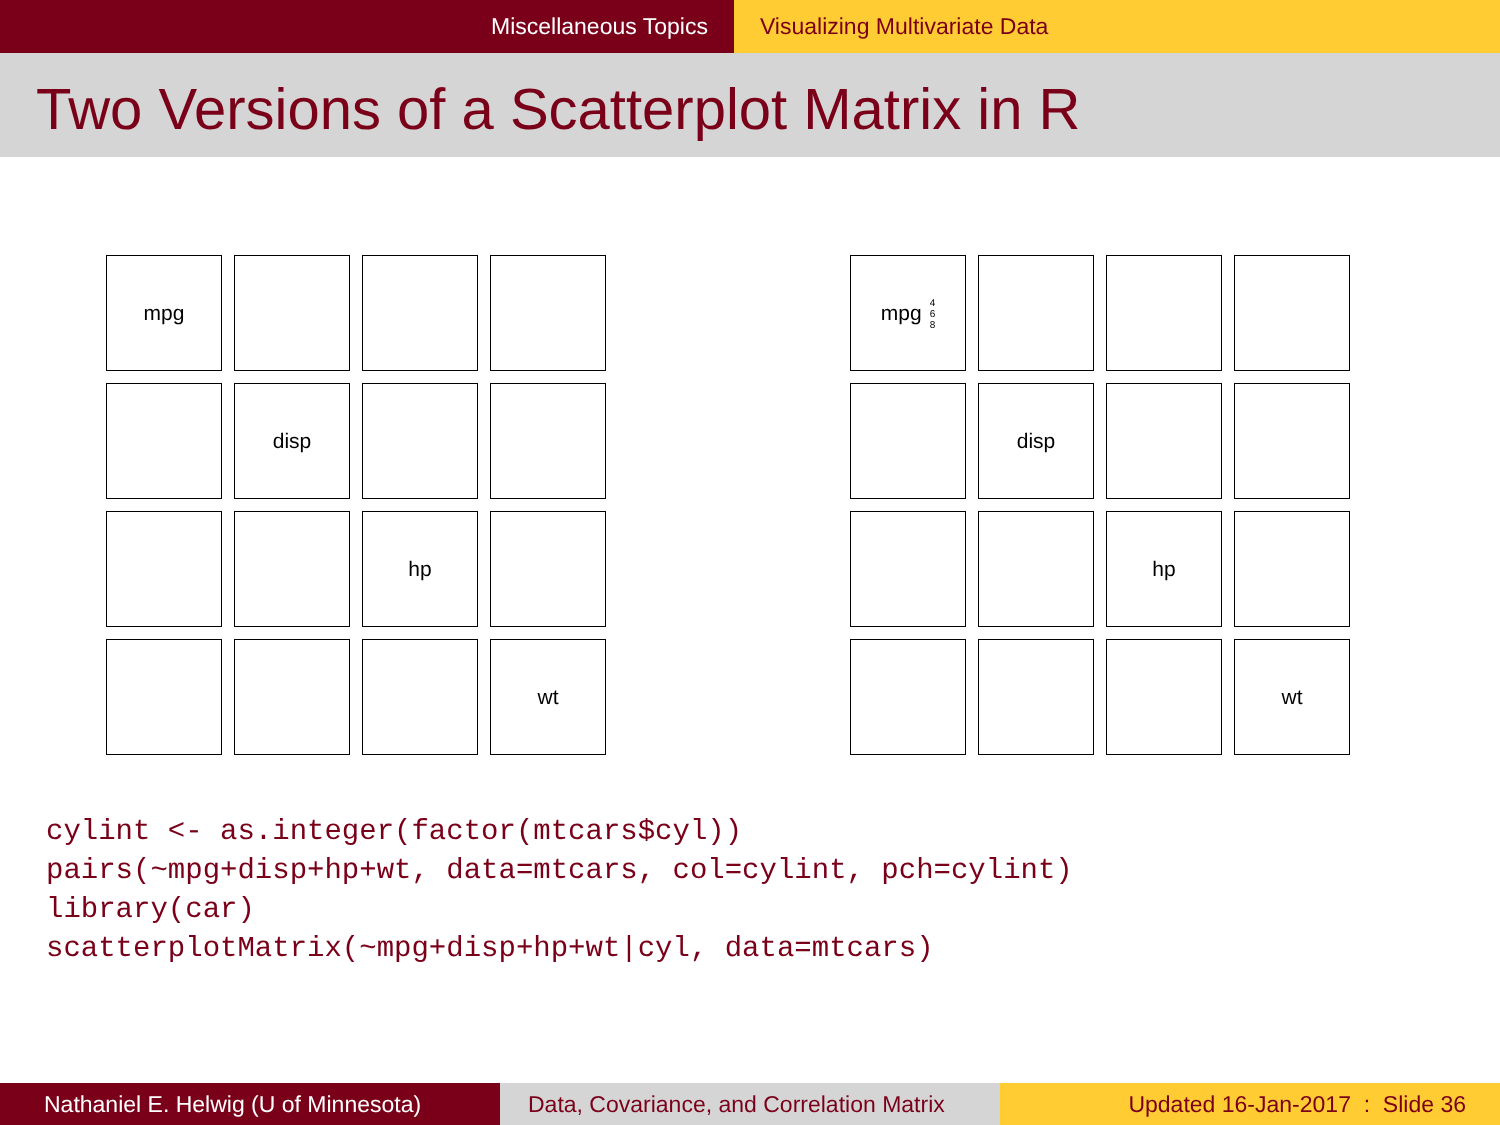Miscellaneous Topics Visualizing Multivariate Data
Two Versions of a Scatterplot Matrix in R
mpg
disp
hp
wt
mpg 4
6
8
disp
hp
wt
cylint <- as.integer(factor(mtcars$cyl)) pairs(~mpg+disp+hp+wt, data=mtcars, col=cylint, pch=cylint) library(car) scatterplotMatrix(~mpg+disp+hp+wt|cyl, data=mtcars)
Nathaniel E. Helwig (U of Minnesota)
Data, Covariance, and Correlation Matrix
Updated 16-Jan-2017 : Slide 36